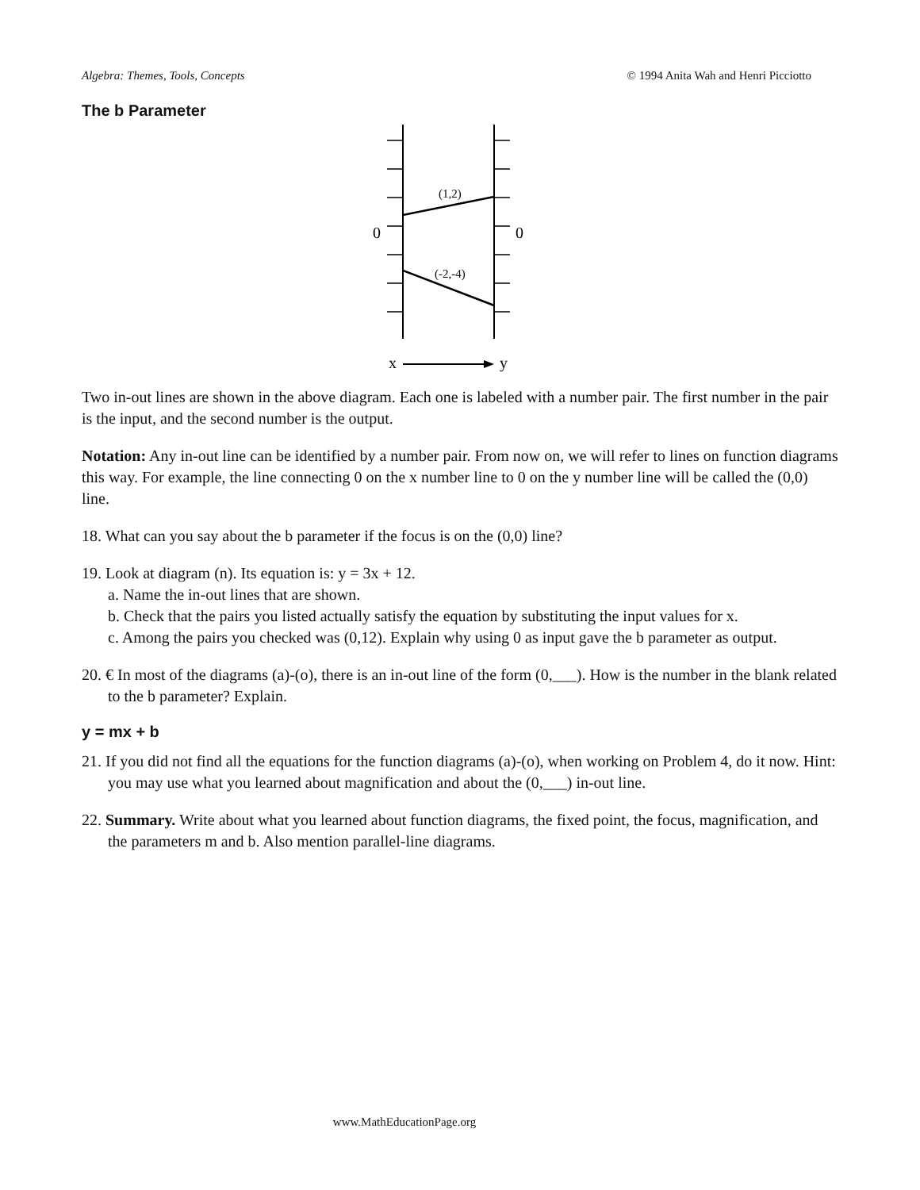Algebra: Themes, Tools, Concepts © 1994 Anita Wah and Henri Picciotto
The b Parameter
(1,2)
(-2,-4)
0
0
x
y
Two in-out lines are shown in the above diagram. Each one is labeled with a number pair. The first number in the pair is the input, and the second number is the output.
Notation: Any in-out line can be identified by a number pair. From now on, we will refer to lines on function diagrams this way. For example, the line connecting 0 on the x number line to 0 on the y number line will be called the (0,0) line.
18. What can you say about the b parameter if the focus is on the (0,0) line?
19. Look at diagram (n). Its equation is: y = 3x + 12.
a. Name the in-out lines that are shown.
b. Check that the pairs you listed actually satisfy the equation by substituting the input values for x.
c. Among the pairs you checked was (0,12). Explain why using 0 as input gave the b parameter as output.
20. € In most of the diagrams (a)-(o), there is an in-out line of the form (0,___). How is the number in the blank related to the b parameter? Explain.
y = mx + b
21. If you did not find all the equations for the function diagrams (a)-(o), when working on Problem 4, do it now. Hint: you may use what you learned about magnification and about the (0,___) in-out line.
22. Summary. Write about what you learned about function diagrams, the fixed point, the focus, magnification, and the parameters m and b. Also mention parallel-line diagrams.
www.MathEducationPage.org